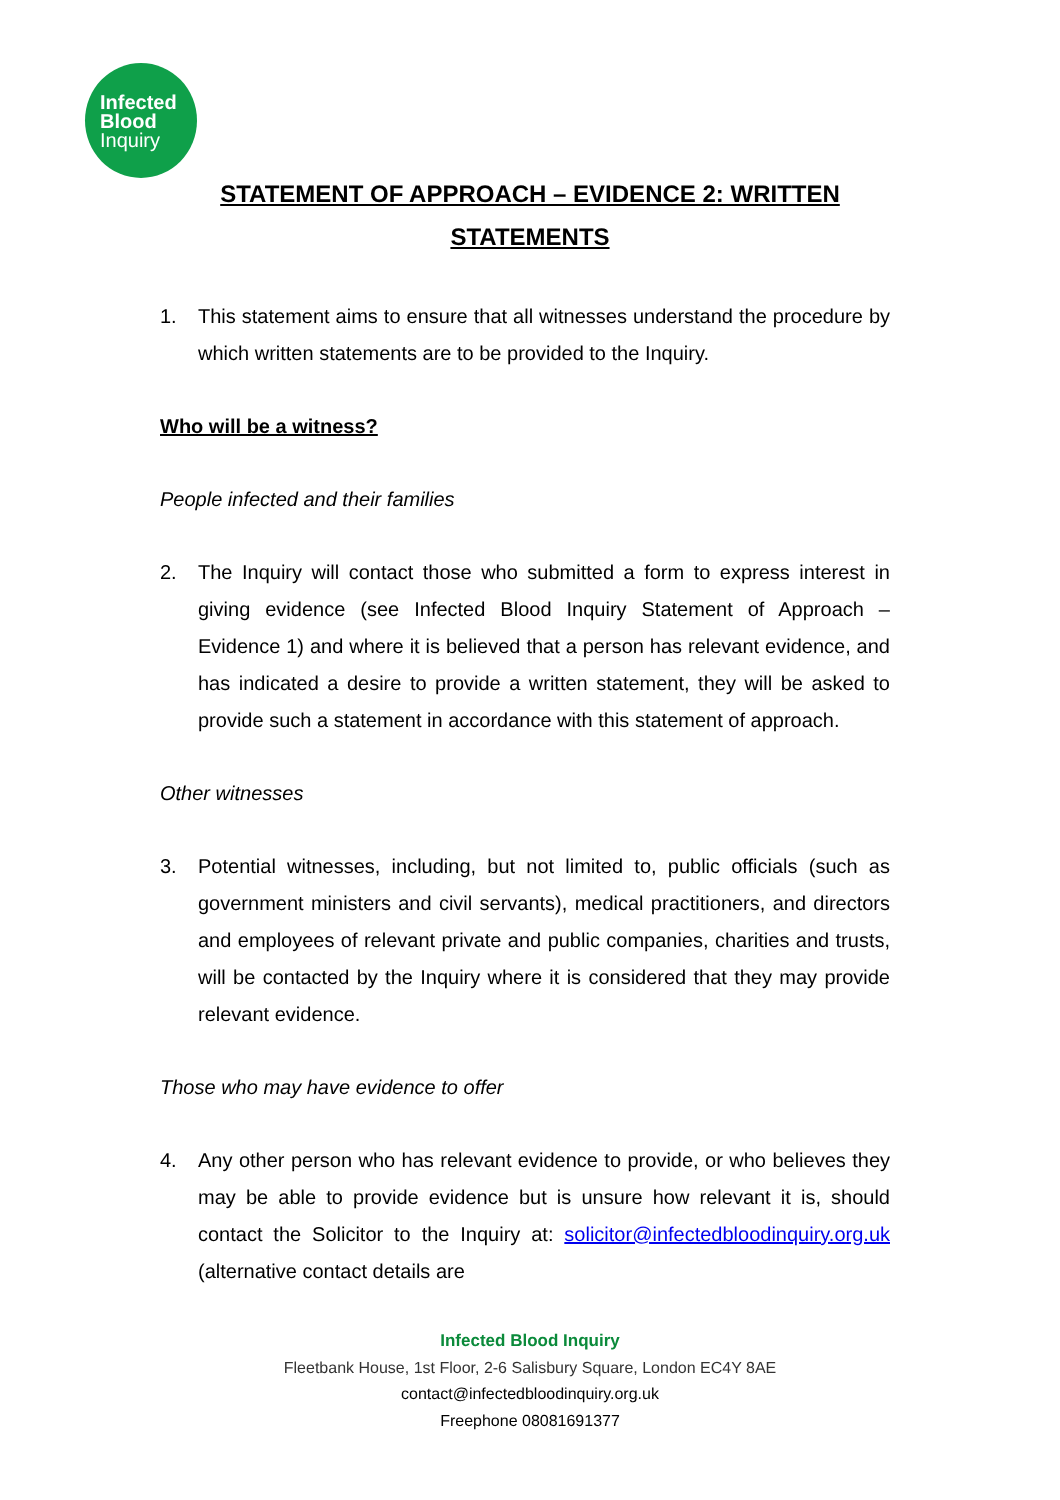Infected
Blood
Inquiry
STATEMENT OF APPROACH – EVIDENCE 2: WRITTEN
STATEMENTS
1. This statement aims to ensure that all witnesses understand the procedure by which written statements are to be provided to the Inquiry.
Who will be a witness?
People infected and their families
2. The Inquiry will contact those who submitted a form to express interest in giving evidence (see Infected Blood Inquiry Statement of Approach – Evidence 1) and where it is believed that a person has relevant evidence, and has indicated a desire to provide a written statement, they will be asked to provide such a statement in accordance with this statement of approach.
Other witnesses
3. Potential witnesses, including, but not limited to, public officials (such as government ministers and civil servants), medical practitioners, and directors and employees of relevant private and public companies, charities and trusts, will be contacted by the Inquiry where it is considered that they may provide relevant evidence.
Those who may have evidence to offer
4. Any other person who has relevant evidence to provide, or who believes they may be able to provide evidence but is unsure how relevant it is, should contact the Solicitor to the Inquiry at: solicitor@infectedbloodinquiry.org.uk (alternative contact details are
Infected Blood Inquiry
Fleetbank House, 1st Floor, 2-6 Salisbury Square, London EC4Y 8AE
contact@infectedbloodinquiry.org.uk
Freephone 08081691377